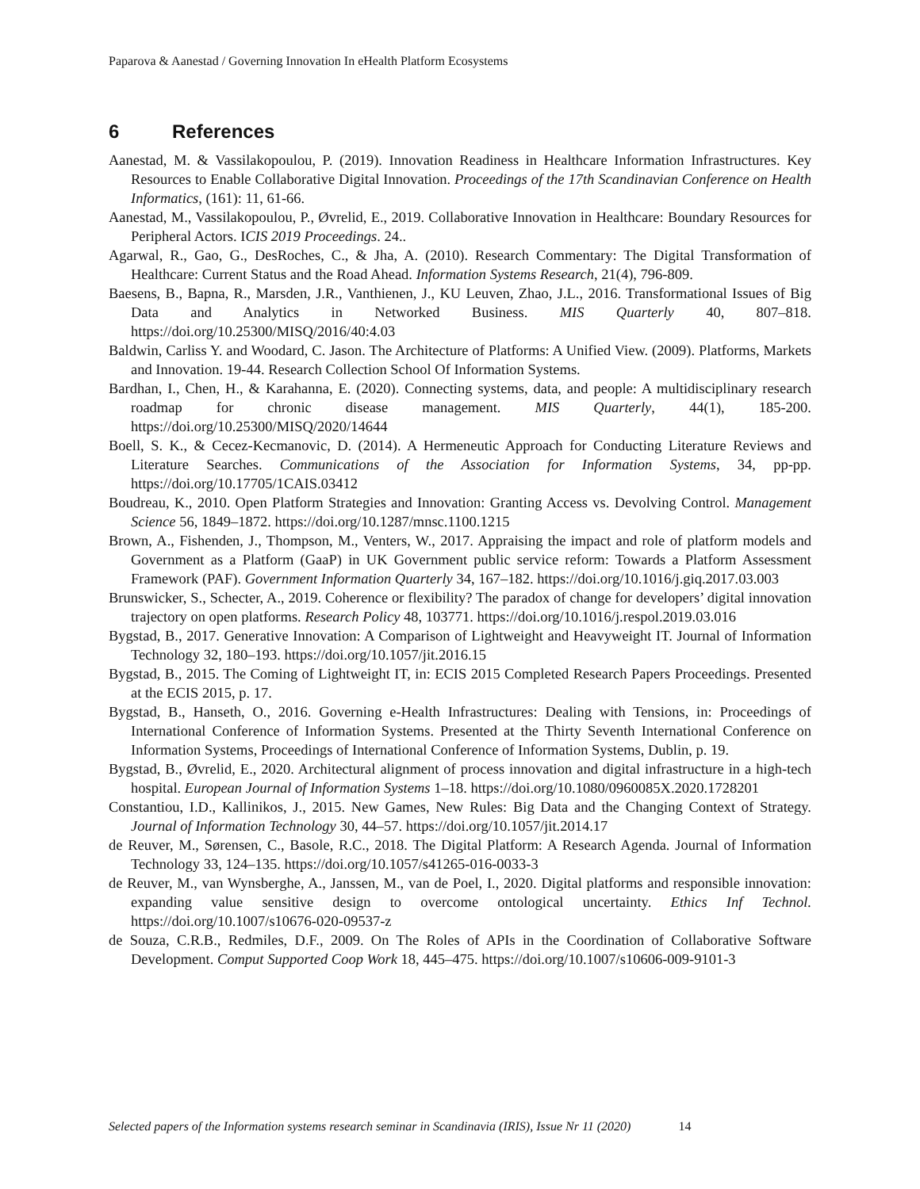Paparova & Aanestad / Governing Innovation In eHealth Platform Ecosystems
6 References
Aanestad, M. & Vassilakopoulou, P. (2019). Innovation Readiness in Healthcare Information Infrastructures. Key Resources to Enable Collaborative Digital Innovation. Proceedings of the 17th Scandinavian Conference on Health Informatics, (161): 11, 61-66.
Aanestad, M., Vassilakopoulou, P., Øvrelid, E., 2019. Collaborative Innovation in Healthcare: Boundary Resources for Peripheral Actors. ICIS 2019 Proceedings. 24..
Agarwal, R., Gao, G., DesRoches, C., & Jha, A. (2010). Research Commentary: The Digital Transformation of Healthcare: Current Status and the Road Ahead. Information Systems Research, 21(4), 796-809.
Baesens, B., Bapna, R., Marsden, J.R., Vanthienen, J., KU Leuven, Zhao, J.L., 2016. Transformational Issues of Big Data and Analytics in Networked Business. MIS Quarterly 40, 807–818. https://doi.org/10.25300/MISQ/2016/40:4.03
Baldwin, Carliss Y. and Woodard, C. Jason. The Architecture of Platforms: A Unified View. (2009). Platforms, Markets and Innovation. 19-44. Research Collection School Of Information Systems.
Bardhan, I., Chen, H., & Karahanna, E. (2020). Connecting systems, data, and people: A multidisciplinary research roadmap for chronic disease management. MIS Quarterly, 44(1), 185-200. https://doi.org/10.25300/MISQ/2020/14644
Boell, S. K., & Cecez-Kecmanovic, D. (2014). A Hermeneutic Approach for Conducting Literature Reviews and Literature Searches. Communications of the Association for Information Systems, 34, pp-pp. https://doi.org/10.17705/1CAIS.03412
Boudreau, K., 2010. Open Platform Strategies and Innovation: Granting Access vs. Devolving Control. Management Science 56, 1849–1872. https://doi.org/10.1287/mnsc.1100.1215
Brown, A., Fishenden, J., Thompson, M., Venters, W., 2017. Appraising the impact and role of platform models and Government as a Platform (GaaP) in UK Government public service reform: Towards a Platform Assessment Framework (PAF). Government Information Quarterly 34, 167–182. https://doi.org/10.1016/j.giq.2017.03.003
Brunswicker, S., Schecter, A., 2019. Coherence or flexibility? The paradox of change for developers’ digital innovation trajectory on open platforms. Research Policy 48, 103771. https://doi.org/10.1016/j.respol.2019.03.016
Bygstad, B., 2017. Generative Innovation: A Comparison of Lightweight and Heavyweight IT. Journal of Information Technology 32, 180–193. https://doi.org/10.1057/jit.2016.15
Bygstad, B., 2015. The Coming of Lightweight IT, in: ECIS 2015 Completed Research Papers Proceedings. Presented at the ECIS 2015, p. 17.
Bygstad, B., Hanseth, O., 2016. Governing e-Health Infrastructures: Dealing with Tensions, in: Proceedings of International Conference of Information Systems. Presented at the Thirty Seventh International Conference on Information Systems, Proceedings of International Conference of Information Systems, Dublin, p. 19.
Bygstad, B., Øvrelid, E., 2020. Architectural alignment of process innovation and digital infrastructure in a high-tech hospital. European Journal of Information Systems 1–18. https://doi.org/10.1080/0960085X.2020.1728201
Constantiou, I.D., Kallinikos, J., 2015. New Games, New Rules: Big Data and the Changing Context of Strategy. Journal of Information Technology 30, 44–57. https://doi.org/10.1057/jit.2014.17
de Reuver, M., Sørensen, C., Basole, R.C., 2018. The Digital Platform: A Research Agenda. Journal of Information Technology 33, 124–135. https://doi.org/10.1057/s41265-016-0033-3
de Reuver, M., van Wynsberghe, A., Janssen, M., van de Poel, I., 2020. Digital platforms and responsible innovation: expanding value sensitive design to overcome ontological uncertainty. Ethics Inf Technol. https://doi.org/10.1007/s10676-020-09537-z
de Souza, C.R.B., Redmiles, D.F., 2009. On The Roles of APIs in the Coordination of Collaborative Software Development. Comput Supported Coop Work 18, 445–475. https://doi.org/10.1007/s10606-009-9101-3
Selected papers of the Information systems research seminar in Scandinavia (IRIS), Issue Nr 11 (2020) 14